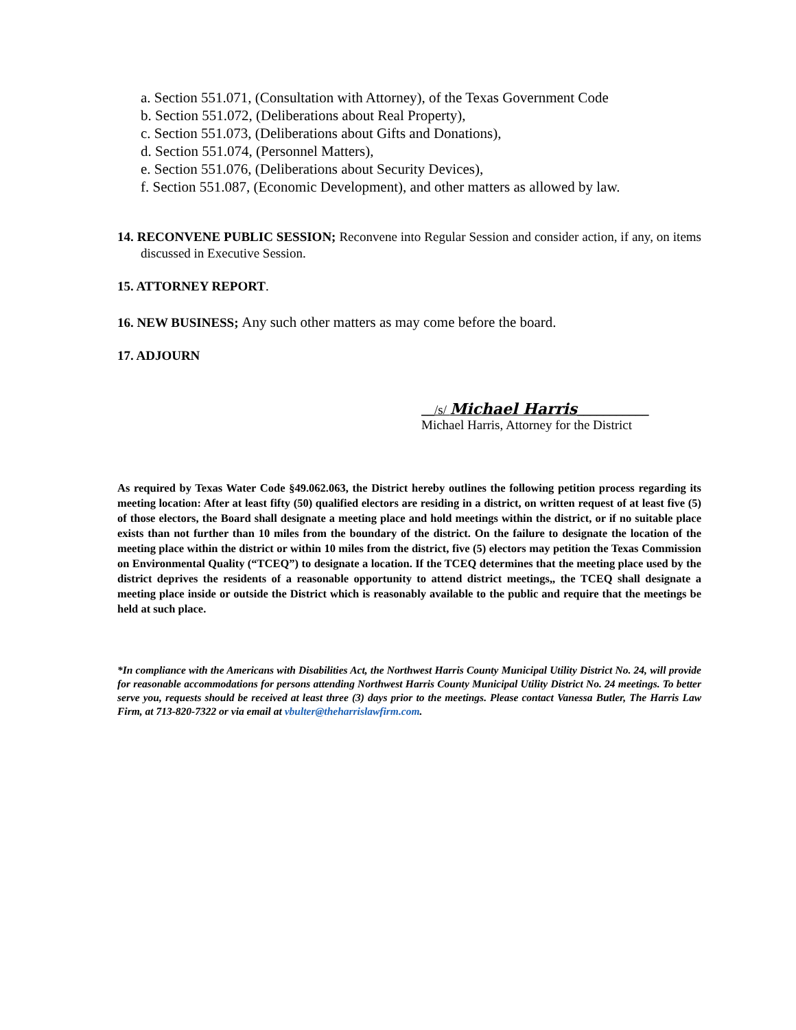a. Section 551.071, (Consultation with Attorney), of the Texas Government Code
b. Section 551.072, (Deliberations about Real Property),
c. Section 551.073, (Deliberations about Gifts and Donations),
d. Section 551.074, (Personnel Matters),
e. Section 551.076, (Deliberations about Security Devices),
f. Section 551.087, (Economic Development), and other matters as allowed by law.
14. RECONVENE PUBLIC SESSION; Reconvene into Regular Session and consider action, if any, on items discussed in Executive Session.
15. ATTORNEY REPORT.
16. NEW BUSINESS; Any such other matters as may come before the board.
17. ADJOURN
__/s/ Michael Harris___________
Michael Harris, Attorney for the District
As required by Texas Water Code §49.062.063, the District hereby outlines the following petition process regarding its meeting location: After at least fifty (50) qualified electors are residing in a district, on written request of at least five (5) of those electors, the Board shall designate a meeting place and hold meetings within the district, or if no suitable place exists than not further than 10 miles from the boundary of the district. On the failure to designate the location of the meeting place within the district or within 10 miles from the district, five (5) electors may petition the Texas Commission on Environmental Quality (“TCEQ”) to designate a location. If the TCEQ determines that the meeting place used by the district deprives the residents of a reasonable opportunity to attend district meetings,, the TCEQ shall designate a meeting place inside or outside the District which is reasonably available to the public and require that the meetings be held at such place.
*In compliance with the Americans with Disabilities Act, the Northwest Harris County Municipal Utility District No. 24, will provide for reasonable accommodations for persons attending Northwest Harris County Municipal Utility District No. 24 meetings. To better serve you, requests should be received at least three (3) days prior to the meetings. Please contact Vanessa Butler, The Harris Law Firm, at 713-820-7322 or via email at vbulter@theharrislawfirm.com.